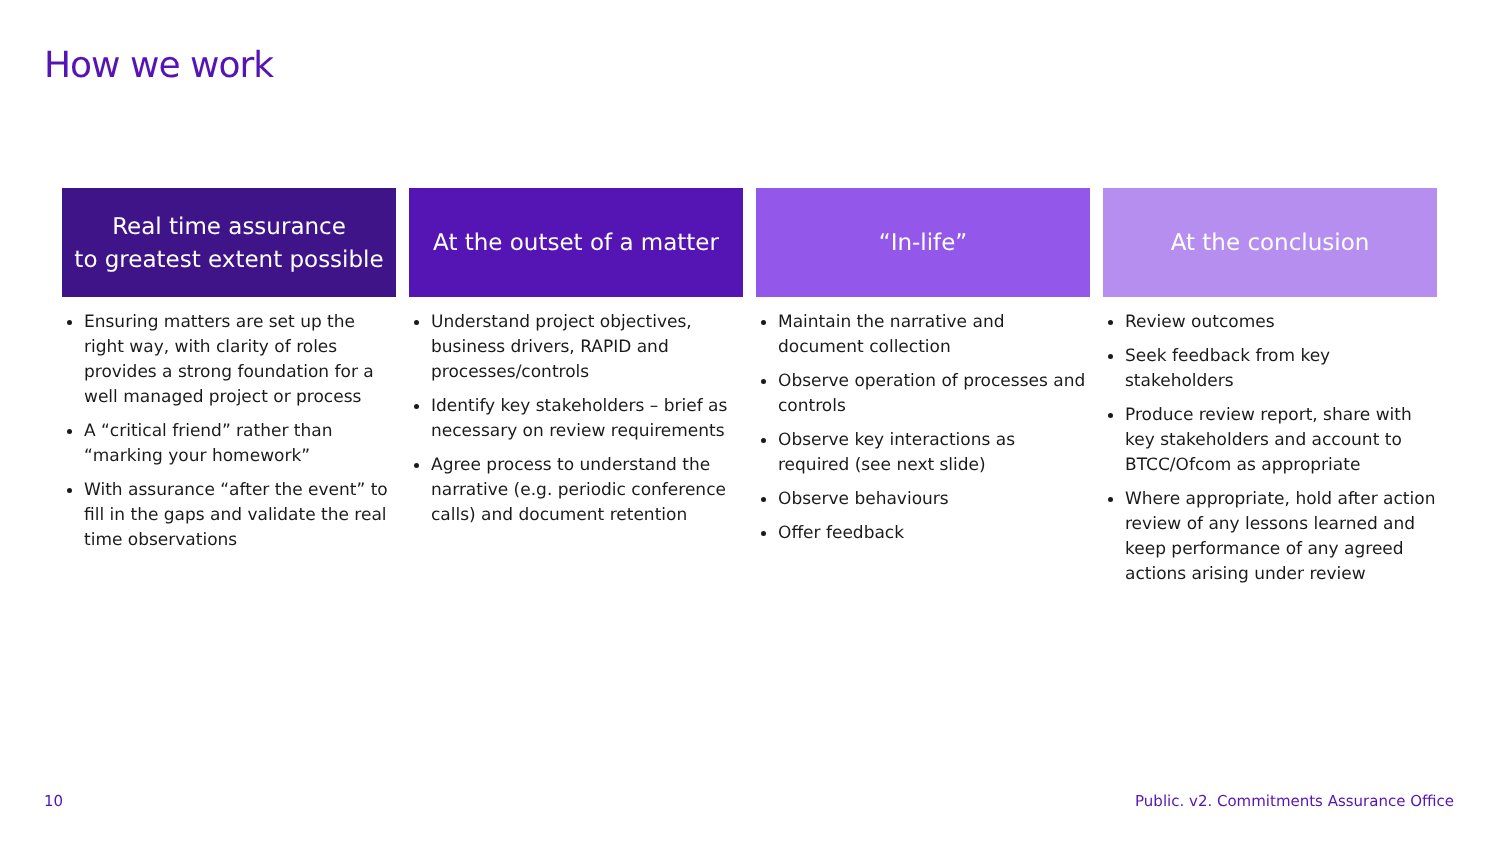How we work
Real time assurance
to greatest extent possible
Ensuring matters are set up the right way, with clarity of roles provides a strong foundation for a well managed project or process
A “critical friend” rather than “marking your homework”
With assurance “after the event” to fill in the gaps and validate the real time observations
At the outset of a matter
Understand project objectives, business drivers, RAPID and processes/controls
Identify key stakeholders – brief as necessary on review requirements
Agree process to understand the narrative (e.g. periodic conference calls) and document retention
“In-life”
Maintain the narrative and document collection
Observe operation of processes and controls
Observe key interactions as required (see next slide)
Observe behaviours
Offer feedback
At the conclusion
Review outcomes
Seek feedback from key stakeholders
Produce review report, share with key stakeholders and account to BTCC/Ofcom as appropriate
Where appropriate, hold after action review of any lessons learned and keep performance of any agreed actions arising under review
10
Public. v2. Commitments Assurance Office